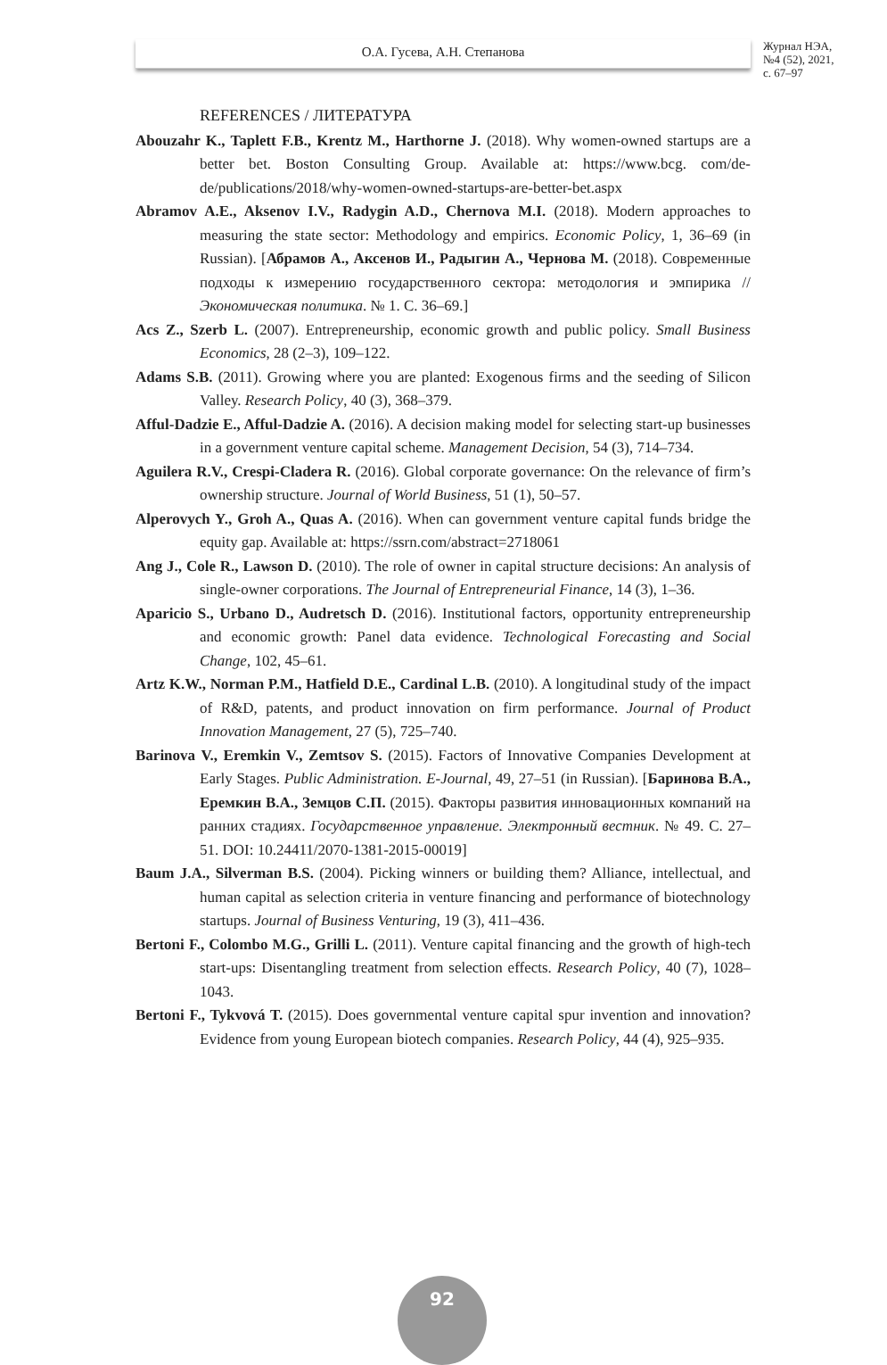О.А. Гусева, А.Н. Степанова
Журнал НЭА,
№4 (52), 2021,
с. 67–97
REFERENCES / ЛИТЕРАТУРА
Abouzahr K., Taplett F.B., Krentz M., Harthorne J. (2018). Why women-owned startups are a better bet. Boston Consulting Group. Available at: https://www.bcg. com/de-de/publications/2018/why-women-owned-startups-are-better-bet.aspx
Abramov A.E., Aksenov I.V., Radygin A.D., Chernova M.I. (2018). Modern approaches to measuring the state sector: Methodology and empirics. Economic Policy, 1, 36–69 (in Russian). [Абрамов А., Аксенов И., Радыгин А., Чернова М. (2018). Современные подходы к измерению государственного сектора: методология и эмпирика // Экономическая политика. № 1. С. 36–69.]
Acs Z., Szerb L. (2007). Entrepreneurship, economic growth and public policy. Small Business Economics, 28 (2–3), 109–122.
Adams S.B. (2011). Growing where you are planted: Exogenous firms and the seeding of Silicon Valley. Research Policy, 40 (3), 368–379.
Afful-Dadzie E., Afful-Dadzie A. (2016). A decision making model for selecting start-up businesses in a government venture capital scheme. Management Decision, 54 (3), 714–734.
Aguilera R.V., Crespi-Cladera R. (2016). Global corporate governance: On the relevance of firm’s ownership structure. Journal of World Business, 51 (1), 50–57.
Alperovych Y., Groh A., Quas A. (2016). When can government venture capital funds bridge the equity gap. Available at: https://ssrn.com/abstract=2718061
Ang J., Cole R., Lawson D. (2010). The role of owner in capital structure decisions: An analysis of single-owner corporations. The Journal of Entrepreneurial Finance, 14 (3), 1–36.
Aparicio S., Urbano D., Audretsch D. (2016). Institutional factors, opportunity entrepreneurship and economic growth: Panel data evidence. Technological Forecasting and Social Change, 102, 45–61.
Artz K.W., Norman P.M., Hatfield D.E., Cardinal L.B. (2010). A longitudinal study of the impact of R&D, patents, and product innovation on firm performance. Journal of Product Innovation Management, 27 (5), 725–740.
Barinova V., Eremkin V., Zemtsov S. (2015). Factors of Innovative Companies Development at Early Stages. Public Administration. E-Journal, 49, 27–51 (in Russian). [Баринова В.А., Еремкин В.А., Земцов С.П. (2015). Факторы развития инновационных компаний на ранних стадиях. Государственное управление. Электронный вестник. № 49. С. 27–51. DOI: 10.24411/2070-1381-2015-00019]
Baum J.A., Silverman B.S. (2004). Picking winners or building them? Alliance, intellectual, and human capital as selection criteria in venture financing and performance of biotechnology startups. Journal of Business Venturing, 19 (3), 411–436.
Bertoni F., Colombo M.G., Grilli L. (2011). Venture capital financing and the growth of high-tech start-ups: Disentangling treatment from selection effects. Research Policy, 40 (7), 1028–1043.
Bertoni F., Tykvová T. (2015). Does governmental venture capital spur invention and innovation? Evidence from young European biotech companies. Research Policy, 44 (4), 925–935.
92